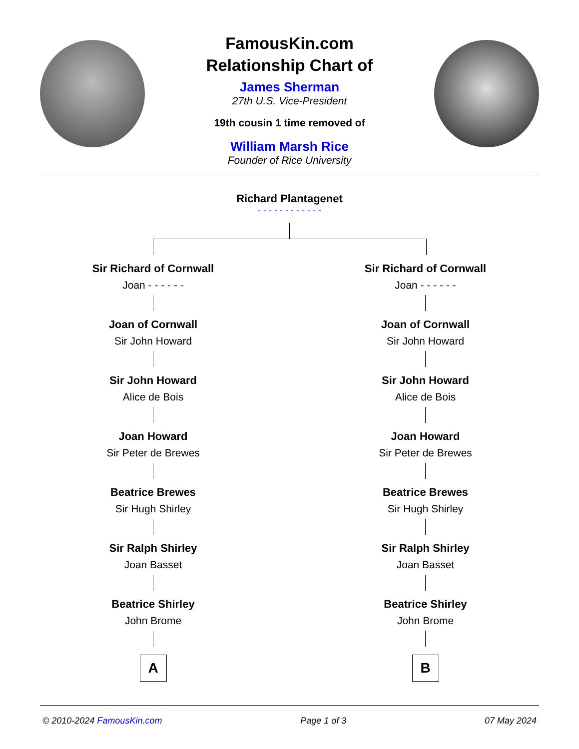FamousKin.com
Relationship Chart of
James Sherman
27th U.S. Vice-President
19th cousin 1 time removed of
William Marsh Rice
Founder of Rice University
Richard Plantagenet
- - - - - - - - - - - -
Sir Richard of Cornwall
Joan - - - - - -
Joan of Cornwall
Sir John Howard
Sir John Howard
Alice de Bois
Joan Howard
Sir Peter de Brewes
Beatrice Brewes
Sir Hugh Shirley
Sir Ralph Shirley
Joan Basset
Beatrice Shirley
John Brome
A
Sir Richard of Cornwall
Joan - - - - - -
Joan of Cornwall
Sir John Howard
Sir John Howard
Alice de Bois
Joan Howard
Sir Peter de Brewes
Beatrice Brewes
Sir Hugh Shirley
Sir Ralph Shirley
Joan Basset
Beatrice Shirley
John Brome
B
© 2010-2024 FamousKin.com Page 1 of 3 07 May 2024